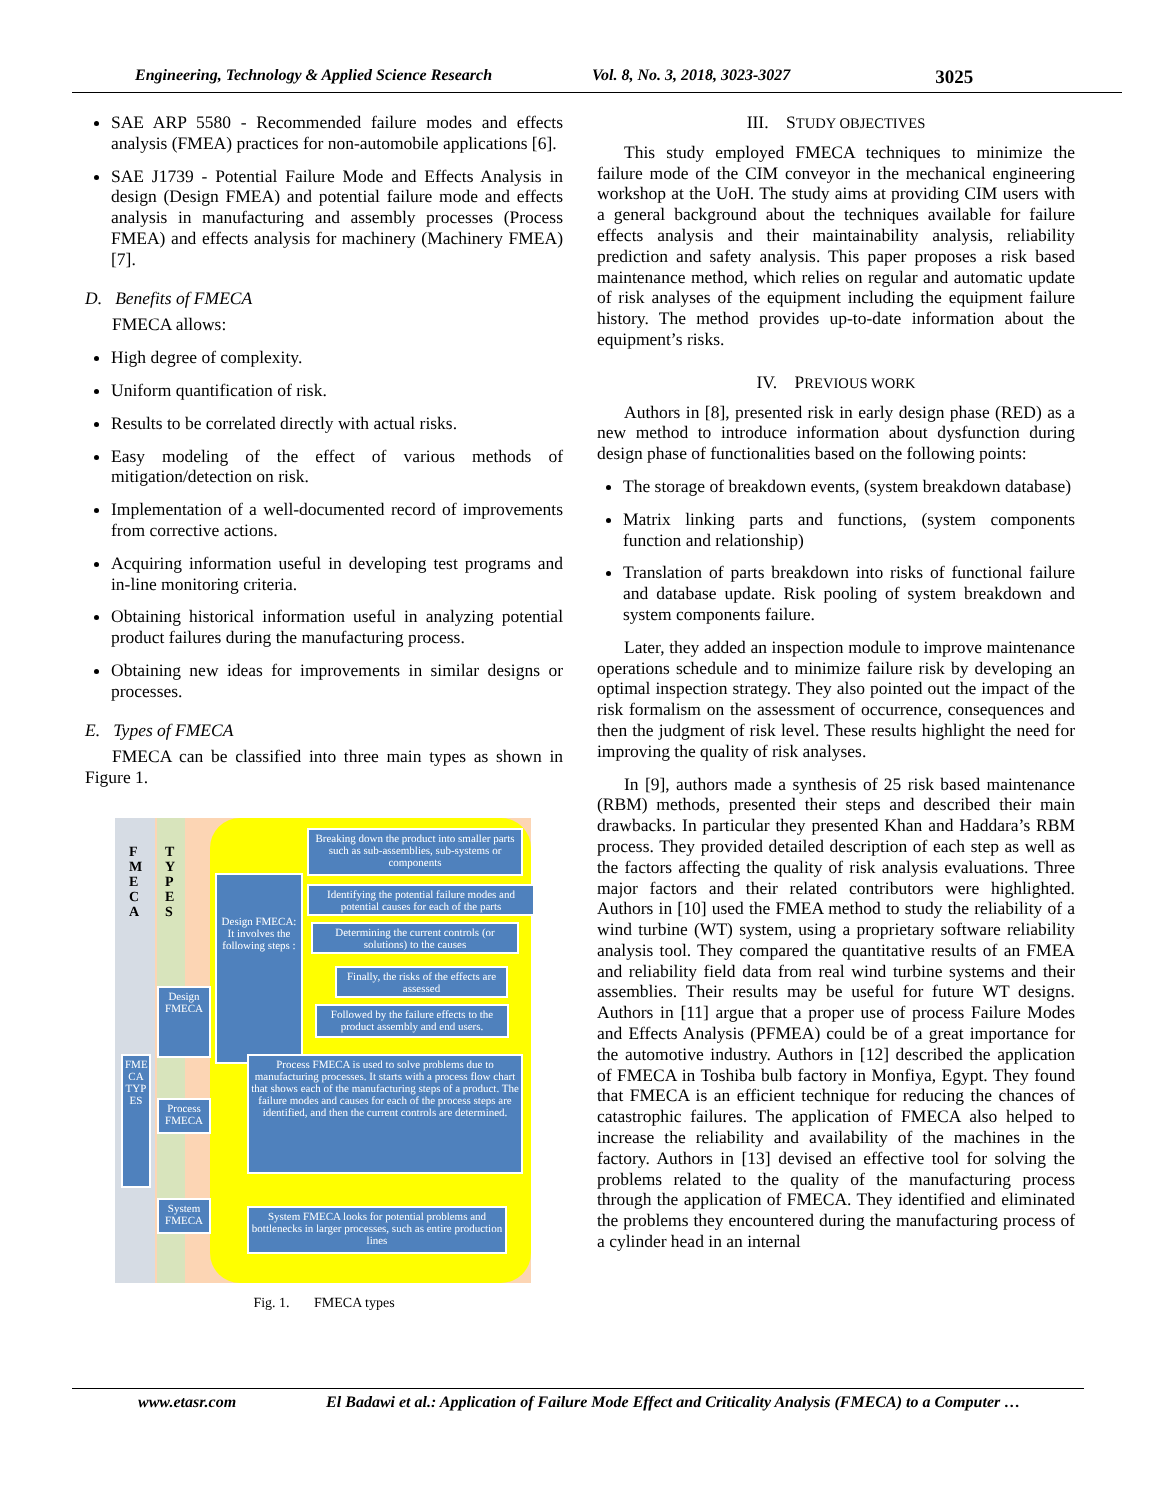Engineering, Technology & Applied Science Research Vol. 8, No. 3, 2018, 3023-3027 3025
SAE ARP 5580 - Recommended failure modes and effects analysis (FMEA) practices for non-automobile applications [6].
SAE J1739 - Potential Failure Mode and Effects Analysis in design (Design FMEA) and potential failure mode and effects analysis in manufacturing and assembly processes (Process FMEA) and effects analysis for machinery (Machinery FMEA) [7].
D. Benefits of FMECA
FMECA allows:
High degree of complexity.
Uniform quantification of risk.
Results to be correlated directly with actual risks.
Easy modeling of the effect of various methods of mitigation/detection on risk.
Implementation of a well-documented record of improvements from corrective actions.
Acquiring information useful in developing test programs and in-line monitoring criteria.
Obtaining historical information useful in analyzing potential product failures during the manufacturing process.
Obtaining new ideas for improvements in similar designs or processes.
E. Types of FMECA
FMECA can be classified into three main types as shown in Figure 1.
F
M
E
C
A
T
Y
P
E
S
FME CA TYP ES
Design FMECA
Process FMECA
System FMECA
Design FMECA: It involves the following steps :
Breaking down the product into smaller parts such as sub-assemblies, sub-systems or components
Identifying the potential failure modes and potential causes for each of the parts
Determining the current controls (or solutions) to the causes
Finally, the risks of the effects are assessed
Followed by the failure effects to the product assembly and end users.
Process FMECA is used to solve problems due to manufacturing processes. It starts with a process flow chart that shows each of the manufacturing steps of a product. The failure modes and causes for each of the process steps are identified, and then the current controls are determined.
System FMECA looks for potential problems and bottlenecks in larger processes, such as entire production lines
Fig. 1. FMECA types
III. STUDY OBJECTIVES
This study employed FMECA techniques to minimize the failure mode of the CIM conveyor in the mechanical engineering workshop at the UoH. The study aims at providing CIM users with a general background about the techniques available for failure effects analysis and their maintainability analysis, reliability prediction and safety analysis. This paper proposes a risk based maintenance method, which relies on regular and automatic update of risk analyses of the equipment including the equipment failure history. The method provides up-to-date information about the equipment’s risks.
IV. PREVIOUS WORK
Authors in [8], presented risk in early design phase (RED) as a new method to introduce information about dysfunction during design phase of functionalities based on the following points:
The storage of breakdown events, (system breakdown database)
Matrix linking parts and functions, (system components function and relationship)
Translation of parts breakdown into risks of functional failure and database update. Risk pooling of system breakdown and system components failure.
Later, they added an inspection module to improve maintenance operations schedule and to minimize failure risk by developing an optimal inspection strategy. They also pointed out the impact of the risk formalism on the assessment of occurrence, consequences and then the judgment of risk level. These results highlight the need for improving the quality of risk analyses.
In [9], authors made a synthesis of 25 risk based maintenance (RBM) methods, presented their steps and described their main drawbacks. In particular they presented Khan and Haddara’s RBM process. They provided detailed description of each step as well as the factors affecting the quality of risk analysis evaluations. Three major factors and their related contributors were highlighted. Authors in [10] used the FMEA method to study the reliability of a wind turbine (WT) system, using a proprietary software reliability analysis tool. They compared the quantitative results of an FMEA and reliability field data from real wind turbine systems and their assemblies. Their results may be useful for future WT designs. Authors in [11] argue that a proper use of process Failure Modes and Effects Analysis (PFMEA) could be of a great importance for the automotive industry. Authors in [12] described the application of FMECA in Toshiba bulb factory in Monfiya, Egypt. They found that FMECA is an efficient technique for reducing the chances of catastrophic failures. The application of FMECA also helped to increase the reliability and availability of the machines in the factory. Authors in [13] devised an effective tool for solving the problems related to the quality of the manufacturing process through the application of FMECA. They identified and eliminated the problems they encountered during the manufacturing process of a cylinder head in an internal
www.etasr.com El Badawi et al.: Application of Failure Mode Effect and Criticality Analysis (FMECA) to a Computer …